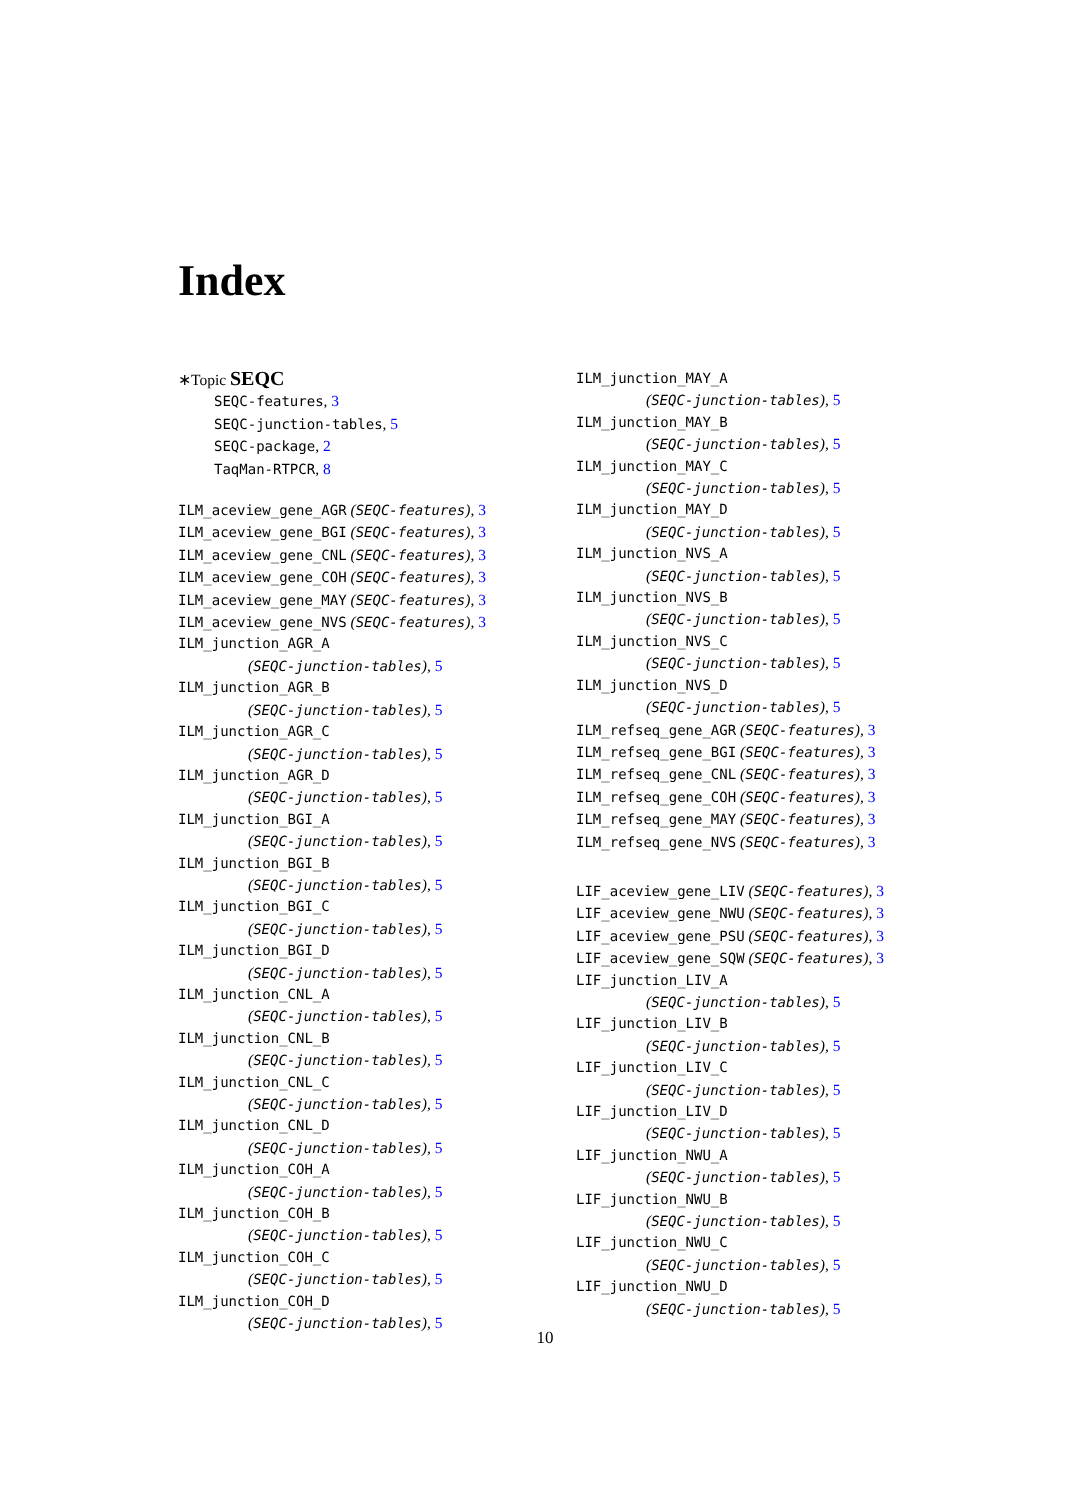Index
∗Topic SEQC
SEQC-features, 3
SEQC-junction-tables, 5
SEQC-package, 2
TaqMan-RTPCR, 8
ILM_aceview_gene_AGR (SEQC-features), 3
ILM_aceview_gene_BGI (SEQC-features), 3
ILM_aceview_gene_CNL (SEQC-features), 3
ILM_aceview_gene_COH (SEQC-features), 3
ILM_aceview_gene_MAY (SEQC-features), 3
ILM_aceview_gene_NVS (SEQC-features), 3
ILM_junction_AGR_A
(SEQC-junction-tables), 5
ILM_junction_AGR_B
(SEQC-junction-tables), 5
ILM_junction_AGR_C
(SEQC-junction-tables), 5
ILM_junction_AGR_D
(SEQC-junction-tables), 5
ILM_junction_BGI_A
(SEQC-junction-tables), 5
ILM_junction_BGI_B
(SEQC-junction-tables), 5
ILM_junction_BGI_C
(SEQC-junction-tables), 5
ILM_junction_BGI_D
(SEQC-junction-tables), 5
ILM_junction_CNL_A
(SEQC-junction-tables), 5
ILM_junction_CNL_B
(SEQC-junction-tables), 5
ILM_junction_CNL_C
(SEQC-junction-tables), 5
ILM_junction_CNL_D
(SEQC-junction-tables), 5
ILM_junction_COH_A
(SEQC-junction-tables), 5
ILM_junction_COH_B
(SEQC-junction-tables), 5
ILM_junction_COH_C
(SEQC-junction-tables), 5
ILM_junction_COH_D
(SEQC-junction-tables), 5
ILM_junction_MAY_A
(SEQC-junction-tables), 5
ILM_junction_MAY_B
(SEQC-junction-tables), 5
ILM_junction_MAY_C
(SEQC-junction-tables), 5
ILM_junction_MAY_D
(SEQC-junction-tables), 5
ILM_junction_NVS_A
(SEQC-junction-tables), 5
ILM_junction_NVS_B
(SEQC-junction-tables), 5
ILM_junction_NVS_C
(SEQC-junction-tables), 5
ILM_junction_NVS_D
(SEQC-junction-tables), 5
ILM_refseq_gene_AGR (SEQC-features), 3
ILM_refseq_gene_BGI (SEQC-features), 3
ILM_refseq_gene_CNL (SEQC-features), 3
ILM_refseq_gene_COH (SEQC-features), 3
ILM_refseq_gene_MAY (SEQC-features), 3
ILM_refseq_gene_NVS (SEQC-features), 3
LIF_aceview_gene_LIV (SEQC-features), 3
LIF_aceview_gene_NWU (SEQC-features), 3
LIF_aceview_gene_PSU (SEQC-features), 3
LIF_aceview_gene_SQW (SEQC-features), 3
LIF_junction_LIV_A
(SEQC-junction-tables), 5
LIF_junction_LIV_B
(SEQC-junction-tables), 5
LIF_junction_LIV_C
(SEQC-junction-tables), 5
LIF_junction_LIV_D
(SEQC-junction-tables), 5
LIF_junction_NWU_A
(SEQC-junction-tables), 5
LIF_junction_NWU_B
(SEQC-junction-tables), 5
LIF_junction_NWU_C
(SEQC-junction-tables), 5
LIF_junction_NWU_D
(SEQC-junction-tables), 5
10